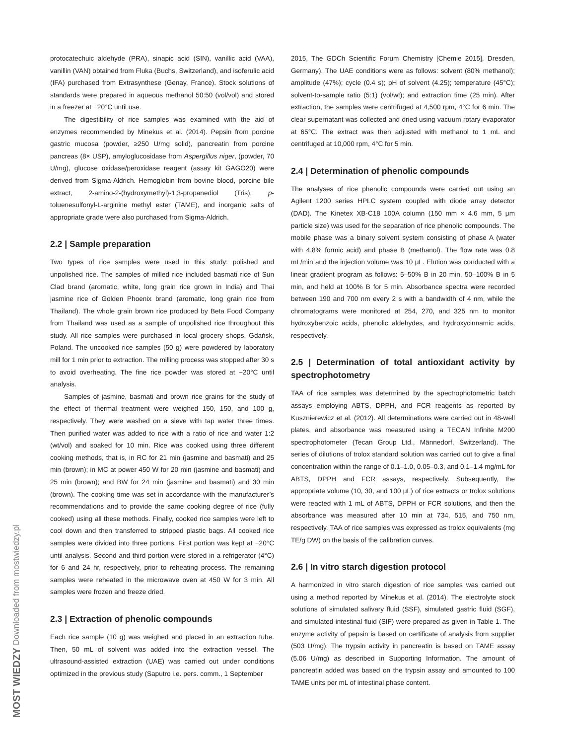MOST WIEDZY Downloaded from mostwiedzy.pl
protocatechuic aldehyde (PRA), sinapic acid (SIN), vanillic acid (VAA), vanillin (VAN) obtained from Fluka (Buchs, Switzerland), and isoferulic acid (IFA) purchased from Extrasynthese (Genay, France). Stock solutions of standards were prepared in aqueous methanol 50:50 (vol/vol) and stored in a freezer at −20°C until use.
The digestibility of rice samples was examined with the aid of enzymes recommended by Minekus et al. (2014). Pepsin from porcine gastric mucosa (powder, ≥250 U/mg solid), pancreatin from porcine pancreas (8× USP), amyloglucosidase from Aspergillus niger, (powder, 70 U/mg), glucose oxidase/peroxidase reagent (assay kit GAGO20) were derived from Sigma-Aldrich. Hemoglobin from bovine blood, porcine bile extract, 2-amino-2-(hydroxymethyl)-1,3-propanediol (Tris), p-toluenesulfonyl-L-arginine methyl ester (TAME), and inorganic salts of appropriate grade were also purchased from Sigma-Aldrich.
2.2 | Sample preparation
Two types of rice samples were used in this study: polished and unpolished rice. The samples of milled rice included basmati rice of Sun Clad brand (aromatic, white, long grain rice grown in India) and Thai jasmine rice of Golden Phoenix brand (aromatic, long grain rice from Thailand). The whole grain brown rice produced by Beta Food Company from Thailand was used as a sample of unpolished rice throughout this study. All rice samples were purchased in local grocery shops, Gdańsk, Poland. The uncooked rice samples (50 g) were powdered by laboratory mill for 1 min prior to extraction. The milling process was stopped after 30 s to avoid overheating. The fine rice powder was stored at −20°C until analysis.
Samples of jasmine, basmati and brown rice grains for the study of the effect of thermal treatment were weighed 150, 150, and 100 g, respectively. They were washed on a sieve with tap water three times. Then purified water was added to rice with a ratio of rice and water 1:2 (wt/vol) and soaked for 10 min. Rice was cooked using three different cooking methods, that is, in RC for 21 min (jasmine and basmati) and 25 min (brown); in MC at power 450 W for 20 min (jasmine and basmati) and 25 min (brown); and BW for 24 min (jasmine and basmati) and 30 min (brown). The cooking time was set in accordance with the manufacturer’s recommendations and to provide the same cooking degree of rice (fully cooked) using all these methods. Finally, cooked rice samples were left to cool down and then transferred to stripped plastic bags. All cooked rice samples were divided into three portions. First portion was kept at −20°C until analysis. Second and third portion were stored in a refrigerator (4°C) for 6 and 24 hr, respectively, prior to reheating process. The remaining samples were reheated in the microwave oven at 450 W for 3 min. All samples were frozen and freeze dried.
2.3 | Extraction of phenolic compounds
Each rice sample (10 g) was weighed and placed in an extraction tube. Then, 50 mL of solvent was added into the extraction vessel. The ultrasound-assisted extraction (UAE) was carried out under conditions optimized in the previous study (Saputro i.e. pers. comm., 1 September
2015, The GDCh Scientific Forum Chemistry [Chemie 2015], Dresden, Germany). The UAE conditions were as follows: solvent (80% methanol); amplitude (47%); cycle (0.4 s); pH of solvent (4.25); temperature (45°C); solvent-to-sample ratio (5:1) (vol/wt); and extraction time (25 min). After extraction, the samples were centrifuged at 4,500 rpm, 4°C for 6 min. The clear supernatant was collected and dried using vacuum rotary evaporator at 65°C. The extract was then adjusted with methanol to 1 mL and centrifuged at 10,000 rpm, 4°C for 5 min.
2.4 | Determination of phenolic compounds
The analyses of rice phenolic compounds were carried out using an Agilent 1200 series HPLC system coupled with diode array detector (DAD). The Kinetex XB-C18 100A column (150 mm × 4.6 mm, 5 μm particle size) was used for the separation of rice phenolic compounds. The mobile phase was a binary solvent system consisting of phase A (water with 4.8% formic acid) and phase B (methanol). The flow rate was 0.8 mL/min and the injection volume was 10 μL. Elution was conducted with a linear gradient program as follows: 5–50% B in 20 min, 50–100% B in 5 min, and held at 100% B for 5 min. Absorbance spectra were recorded between 190 and 700 nm every 2 s with a bandwidth of 4 nm, while the chromatograms were monitored at 254, 270, and 325 nm to monitor hydroxybenzoic acids, phenolic aldehydes, and hydroxycinnamic acids, respectively.
2.5 | Determination of total antioxidant activity by spectrophotometry
TAA of rice samples was determined by the spectrophotometric batch assays employing ABTS, DPPH, and FCR reagents as reported by Kusznierewicz et al. (2012). All determinations were carried out in 48-well plates, and absorbance was measured using a TECAN Infinite M200 spectrophotometer (Tecan Group Ltd., Männedorf, Switzerland). The series of dilutions of trolox standard solution was carried out to give a final concentration within the range of 0.1–1.0, 0.05–0.3, and 0.1–1.4 mg/mL for ABTS, DPPH and FCR assays, respectively. Subsequently, the appropriate volume (10, 30, and 100 μL) of rice extracts or trolox solutions were reacted with 1 mL of ABTS, DPPH or FCR solutions, and then the absorbance was measured after 10 min at 734, 515, and 750 nm, respectively. TAA of rice samples was expressed as trolox equivalents (mg TE/g DW) on the basis of the calibration curves.
2.6 | In vitro starch digestion protocol
A harmonized in vitro starch digestion of rice samples was carried out using a method reported by Minekus et al. (2014). The electrolyte stock solutions of simulated salivary fluid (SSF), simulated gastric fluid (SGF), and simulated intestinal fluid (SIF) were prepared as given in Table 1. The enzyme activity of pepsin is based on certificate of analysis from supplier (503 U/mg). The trypsin activity in pancreatin is based on TAME assay (5.06 U/mg) as described in Supporting Information. The amount of pancreatin added was based on the trypsin assay and amounted to 100 TAME units per mL of intestinal phase content.